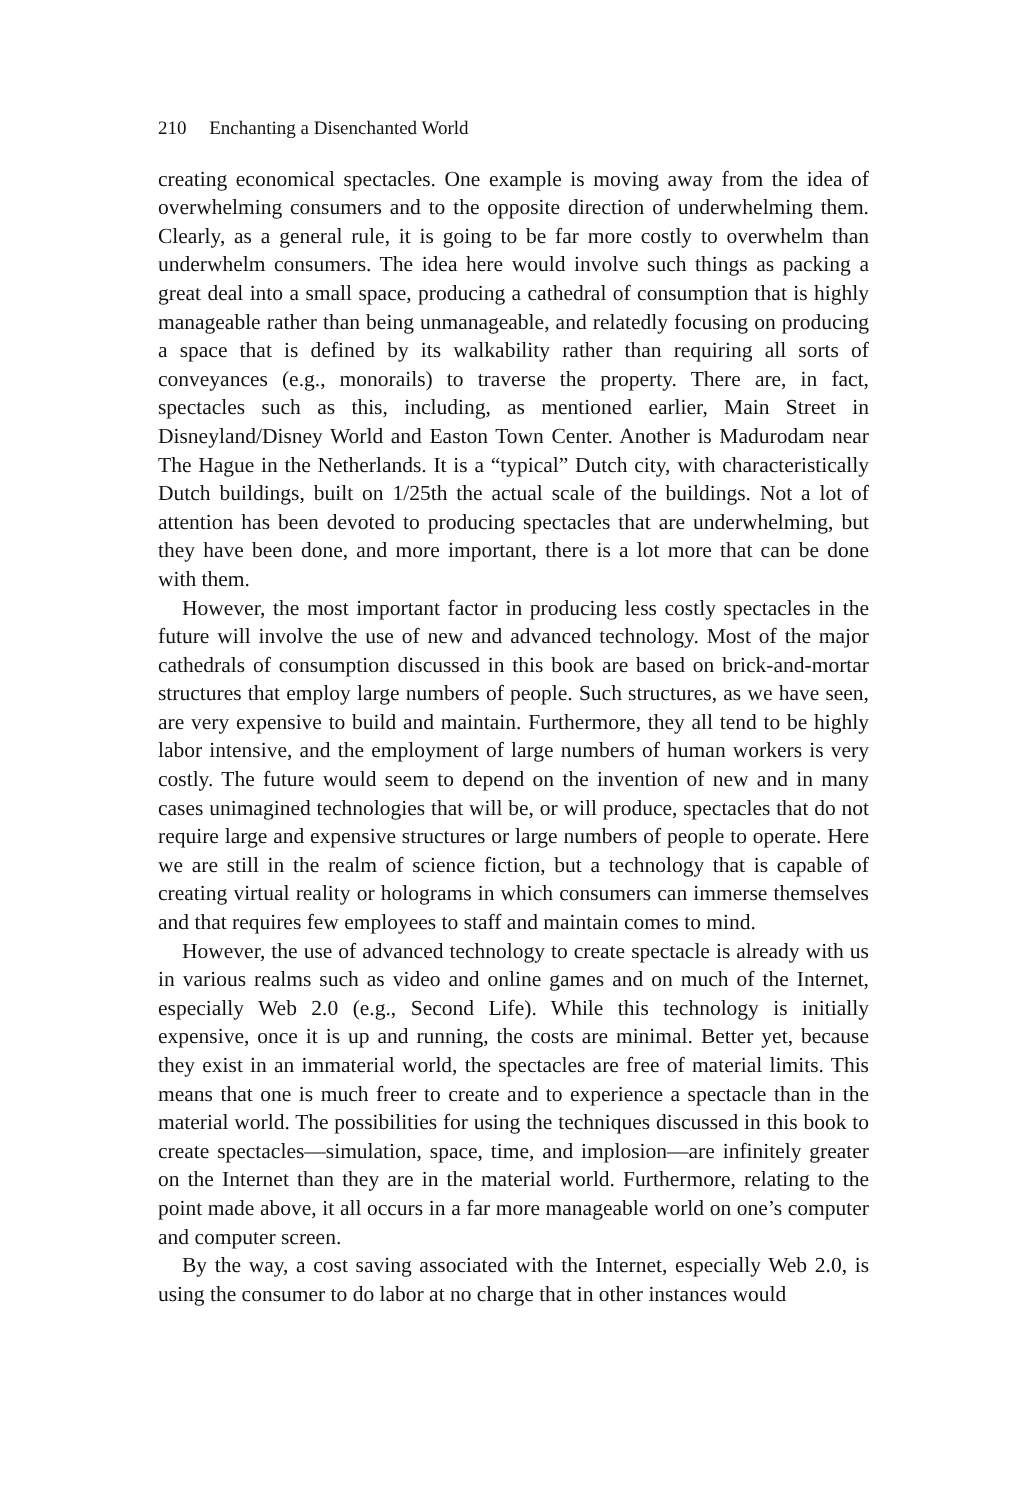210 Enchanting a Disenchanted World
creating economical spectacles. One example is moving away from the idea of overwhelming consumers and to the opposite direction of underwhelming them. Clearly, as a general rule, it is going to be far more costly to overwhelm than underwhelm consumers. The idea here would involve such things as packing a great deal into a small space, producing a cathedral of consumption that is highly manageable rather than being unmanageable, and relatedly focusing on producing a space that is defined by its walkability rather than requiring all sorts of conveyances (e.g., monorails) to traverse the property. There are, in fact, spectacles such as this, including, as mentioned earlier, Main Street in Disneyland/Disney World and Easton Town Center. Another is Madurodam near The Hague in the Netherlands. It is a “typical” Dutch city, with characteristically Dutch buildings, built on 1/25th the actual scale of the buildings. Not a lot of attention has been devoted to producing spectacles that are underwhelming, but they have been done, and more important, there is a lot more that can be done with them.
However, the most important factor in producing less costly spectacles in the future will involve the use of new and advanced technology. Most of the major cathedrals of consumption discussed in this book are based on brick-and-mortar structures that employ large numbers of people. Such structures, as we have seen, are very expensive to build and maintain. Furthermore, they all tend to be highly labor intensive, and the employment of large numbers of human workers is very costly. The future would seem to depend on the invention of new and in many cases unimagined technologies that will be, or will produce, spectacles that do not require large and expensive structures or large numbers of people to operate. Here we are still in the realm of science fiction, but a technology that is capable of creating virtual reality or holograms in which consumers can immerse themselves and that requires few employees to staff and maintain comes to mind.
However, the use of advanced technology to create spectacle is already with us in various realms such as video and online games and on much of the Internet, especially Web 2.0 (e.g., Second Life). While this technology is initially expensive, once it is up and running, the costs are minimal. Better yet, because they exist in an immaterial world, the spectacles are free of material limits. This means that one is much freer to create and to experience a spectacle than in the material world. The possibilities for using the techniques discussed in this book to create spectacles—simulation, space, time, and implosion—are infinitely greater on the Internet than they are in the material world. Furthermore, relating to the point made above, it all occurs in a far more manageable world on one’s computer and computer screen.
By the way, a cost saving associated with the Internet, especially Web 2.0, is using the consumer to do labor at no charge that in other instances would